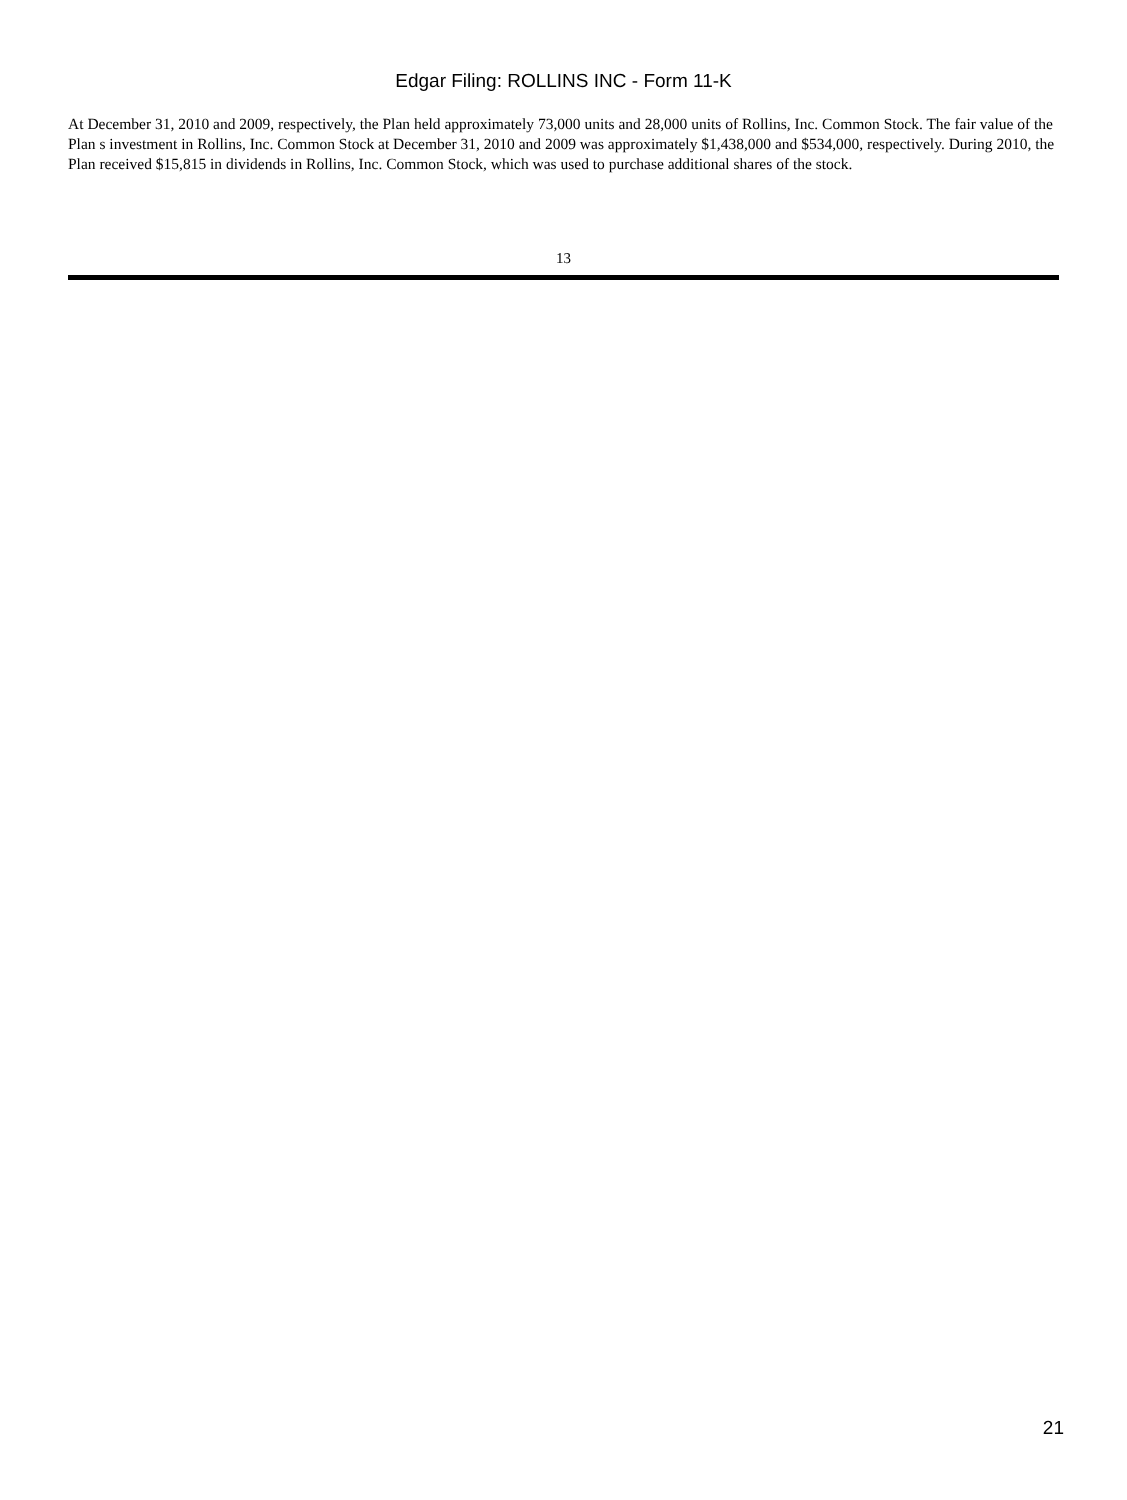Edgar Filing: ROLLINS INC - Form 11-K
At December 31, 2010 and 2009, respectively, the Plan held approximately 73,000 units and 28,000 units of Rollins, Inc. Common Stock. The fair value of the Plan s investment in Rollins, Inc. Common Stock at December 31, 2010 and 2009 was approximately $1,438,000 and $534,000, respectively. During 2010, the Plan received $15,815 in dividends in Rollins, Inc. Common Stock, which was used to purchase additional shares of the stock.
13
21